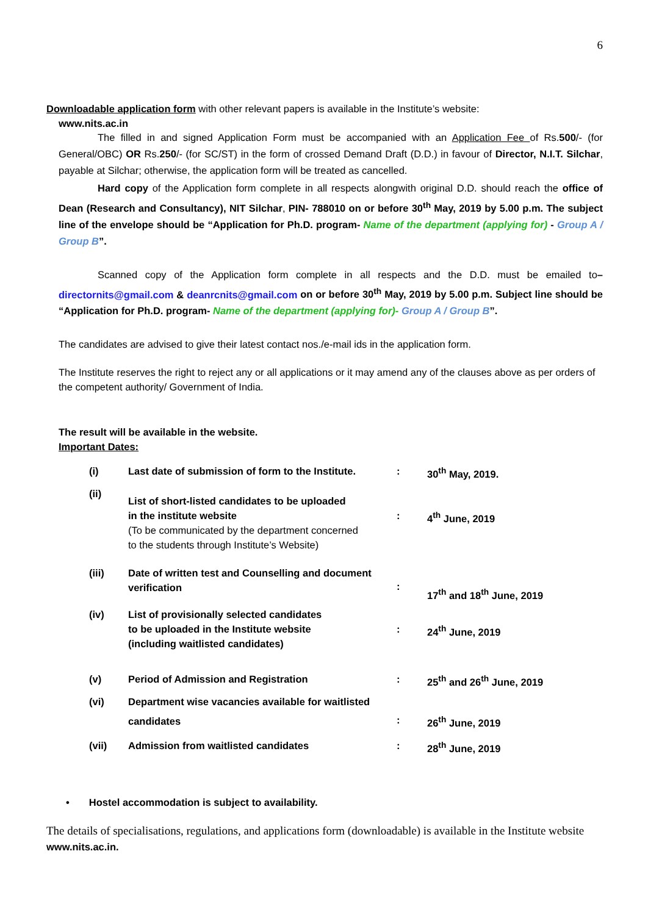6
Downloadable application form with other relevant papers is available in the Institute’s website:
www.nits.ac.in
The filled in and signed Application Form must be accompanied with an Application Fee of Rs.500/- (for General/OBC) OR Rs.250/- (for SC/ST) in the form of crossed Demand Draft (D.D.) in favour of Director, N.I.T. Silchar, payable at Silchar; otherwise, the application form will be treated as cancelled.
Hard copy of the Application form complete in all respects alongwith original D.D. should reach the office of Dean (Research and Consultancy), NIT Silchar, PIN- 788010 on or before 30<sup>th</sup> May, 2019 by 5.00 p.m. The subject line of the envelope should be “Application for Ph.D. program- Name of the department (applying for) - Group A / Group B”.
Scanned copy of the Application form complete in all respects and the D.D. must be emailed to– directornits@gmail.com & deanrcnits@gmail.com on or before 30<sup>th</sup> May, 2019 by 5.00 p.m. Subject line should be “Application for Ph.D. program- Name of the department (applying for)- Group A / Group B”.
The candidates are advised to give their latest contact nos./e-mail ids in the application form.
The Institute reserves the right to reject any or all applications or it may amend any of the clauses above as per orders of the competent authority/ Government of India.
The result will be available in the website.
Important Dates:
| (i) | Last date of submission of form to the Institute. | : | 30<sup>th</sup> May, 2019. |
| (ii) | List of short-listed candidates to be uploaded in the institute website (To be communicated by the department concerned to the students through Institute’s Website) | : | 4<sup>th</sup> June, 2019 |
| (iii) | Date of written test and Counselling and document verification | : | 17<sup>th</sup> and 18<sup>th</sup> June, 2019 |
| (iv) | List of provisionally selected candidates to be uploaded in the Institute website (including waitlisted candidates) | : | 24<sup>th</sup> June, 2019 |
| (v) | Period of Admission and Registration | : | 25<sup>th</sup> and 26<sup>th</sup> June, 2019 |
| (vi) | Department wise vacancies available for waitlisted candidates | : | 26<sup>th</sup> June, 2019 |
| (vii) | Admission from waitlisted candidates | : | 28<sup>th</sup> June, 2019 |
• Hostel accommodation is subject to availability.
The details of specialisations, regulations, and applications form (downloadable) is available in the Institute website www.nits.ac.in.